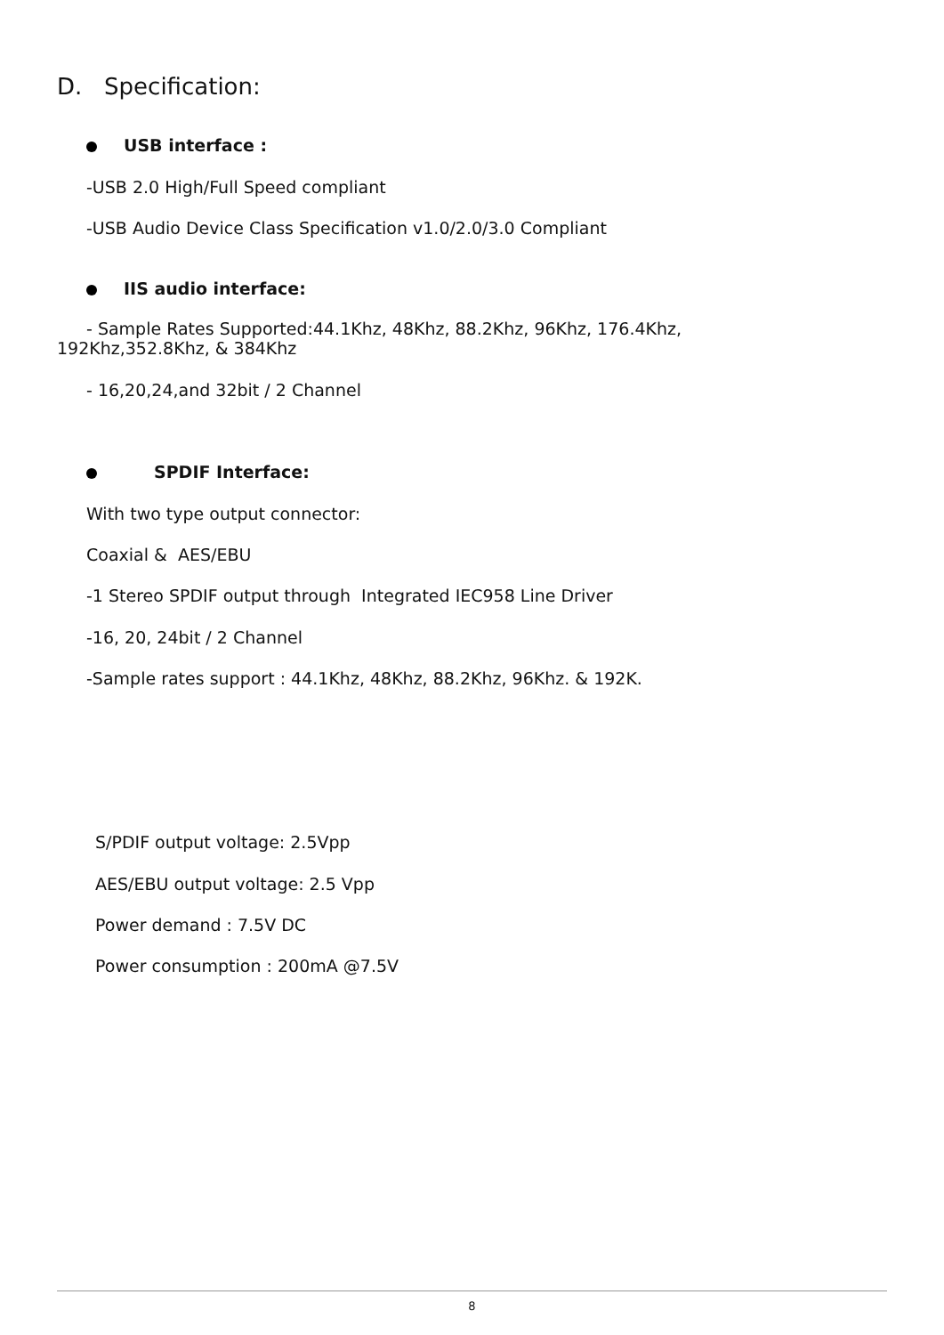D. Specification:
USB interface :
-USB 2.0 High/Full Speed compliant
-USB Audio Device Class Specification v1.0/2.0/3.0 Compliant
IIS audio interface:
- Sample Rates Supported:44.1Khz, 48Khz, 88.2Khz, 96Khz, 176.4Khz, 192Khz,352.8Khz, & 384Khz
- 16,20,24,and 32bit / 2 Channel
SPDIF Interface:
With two type output connector:
Coaxial & AES/EBU
-1 Stereo SPDIF output through Integrated IEC958 Line Driver
-16, 20, 24bit / 2 Channel
-Sample rates support : 44.1Khz, 48Khz, 88.2Khz, 96Khz. & 192K.
S/PDIF output voltage: 2.5Vpp
AES/EBU output voltage: 2.5 Vpp
Power demand : 7.5V DC
Power consumption : 200mA @7.5V
8